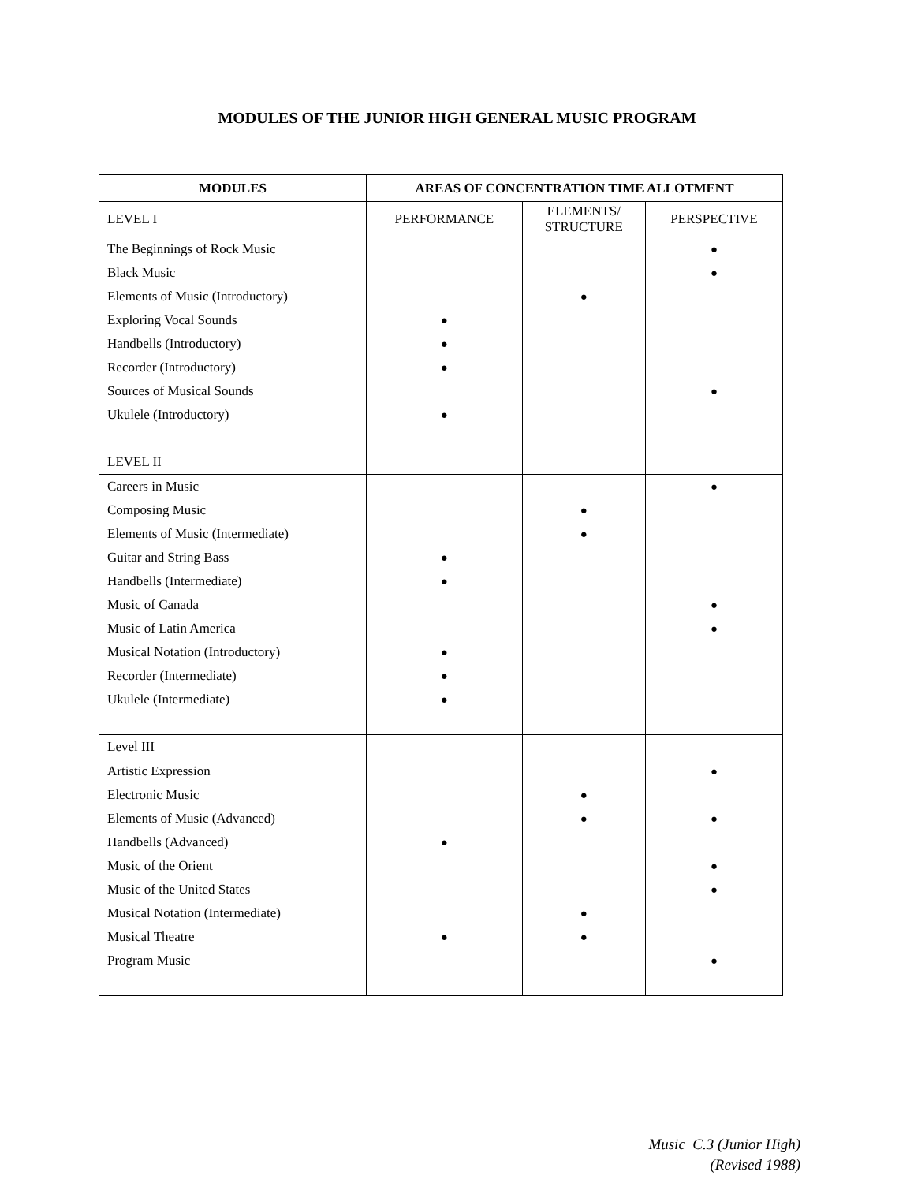MODULES OF THE JUNIOR HIGH GENERAL MUSIC PROGRAM
| MODULES | AREAS OF CONCENTRATION TIME ALLOTMENT | | |
| --- | --- | --- | --- |
| LEVEL I | PERFORMANCE | ELEMENTS/ STRUCTURE | PERSPECTIVE |
| The Beginnings of Rock Music Black Music Elements of Music (Introductory) Exploring Vocal Sounds Handbells (Introductory) Recorder (Introductory) Sources of Musical Sounds Ukulele (Introductory) | ● ● ● ● | ● | ● ● ● |
| LEVEL II | | | |
| Careers in Music Composing Music Elements of Music (Intermediate) Guitar and String Bass Handbells (Intermediate) Music of Canada Music of Latin America Musical Notation (Introductory) Recorder (Intermediate) Ukulele (Intermediate) | ● ● ● ● ● | ● ● | ● ● ● |
| Level III | | | |
| Artistic Expression Electronic Music Elements of Music (Advanced) Handbells (Advanced) Music of the Orient Music of the United States Musical Notation (Intermediate) Musical Theatre Program Music | ● ● | ● ● ● ● | ● ● ● ● ● |
Music C.3 (Junior High)
(Revised 1988)